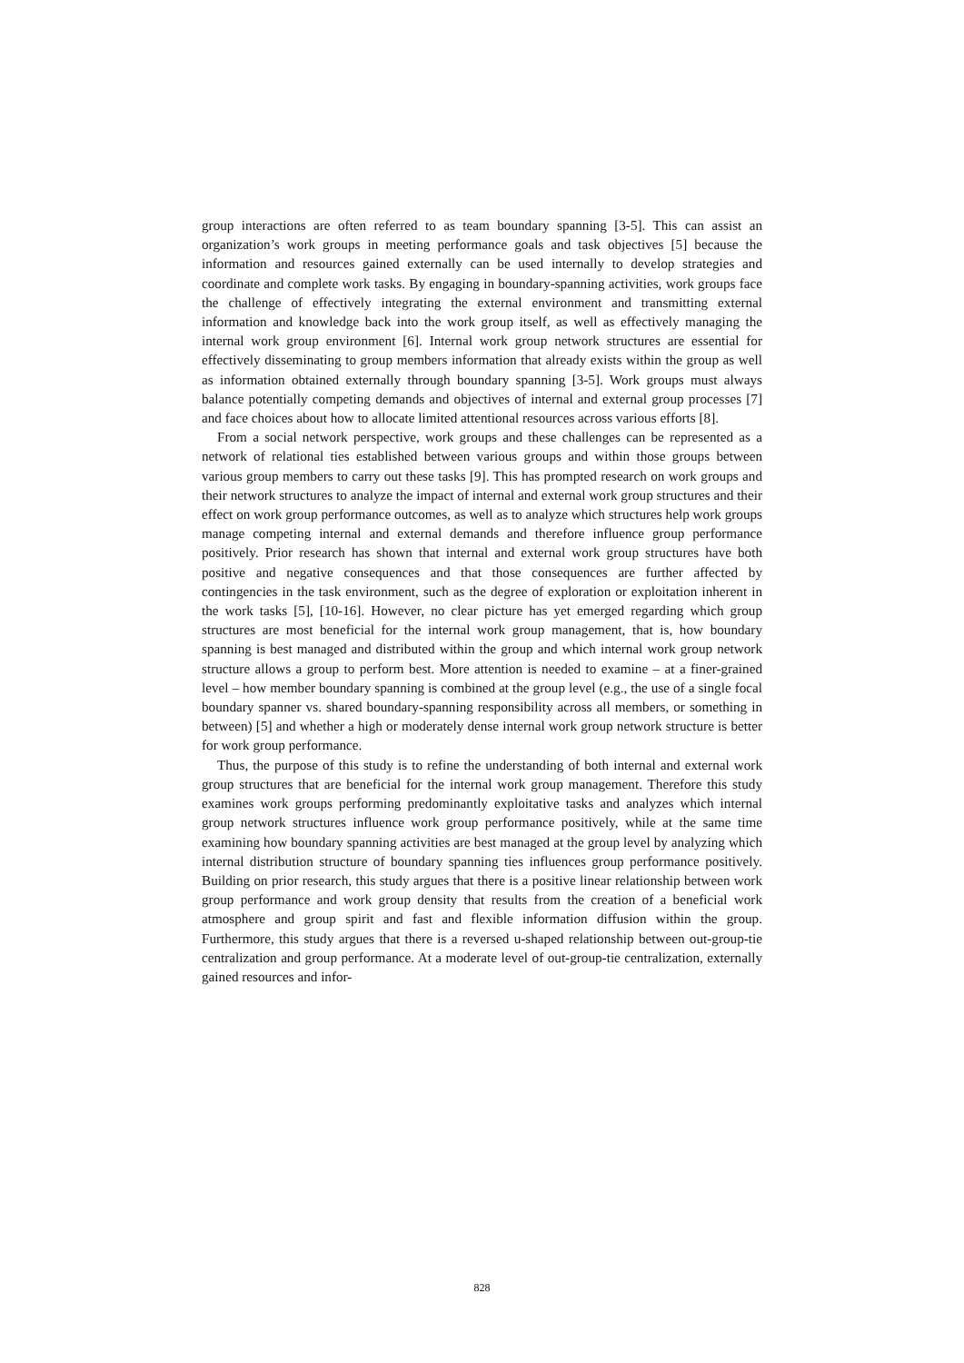group interactions are often referred to as team boundary spanning [3-5]. This can assist an organization’s work groups in meeting performance goals and task objectives [5] because the information and resources gained externally can be used internally to develop strategies and coordinate and complete work tasks. By engaging in boundary-spanning activities, work groups face the challenge of effectively integrating the external environment and transmitting external information and knowledge back into the work group itself, as well as effectively managing the internal work group environment [6]. Internal work group network structures are essential for effectively disseminating to group members information that already exists within the group as well as information obtained externally through boundary spanning [3-5]. Work groups must always balance potentially competing demands and objectives of internal and external group processes [7] and face choices about how to allocate limited attentional resources across various efforts [8].
From a social network perspective, work groups and these challenges can be represented as a network of relational ties established between various groups and within those groups between various group members to carry out these tasks [9]. This has prompted research on work groups and their network structures to analyze the impact of internal and external work group structures and their effect on work group performance outcomes, as well as to analyze which structures help work groups manage competing internal and external demands and therefore influence group performance positively. Prior research has shown that internal and external work group structures have both positive and negative consequences and that those consequences are further affected by contingencies in the task environment, such as the degree of exploration or exploitation inherent in the work tasks [5], [10-16]. However, no clear picture has yet emerged regarding which group structures are most beneficial for the internal work group management, that is, how boundary spanning is best managed and distributed within the group and which internal work group network structure allows a group to perform best. More attention is needed to examine – at a finer-grained level – how member boundary spanning is combined at the group level (e.g., the use of a single focal boundary spanner vs. shared boundary-spanning responsibility across all members, or something in between) [5] and whether a high or moderately dense internal work group network structure is better for work group performance.
Thus, the purpose of this study is to refine the understanding of both internal and external work group structures that are beneficial for the internal work group management. Therefore this study examines work groups performing predominantly exploitative tasks and analyzes which internal group network structures influence work group performance positively, while at the same time examining how boundary spanning activities are best managed at the group level by analyzing which internal distribution structure of boundary spanning ties influences group performance positively. Building on prior research, this study argues that there is a positive linear relationship between work group performance and work group density that results from the creation of a beneficial work atmosphere and group spirit and fast and flexible information diffusion within the group. Furthermore, this study argues that there is a reversed u-shaped relationship between out-group-tie centralization and group performance. At a moderate level of out-group-tie centralization, externally gained resources and infor-
828